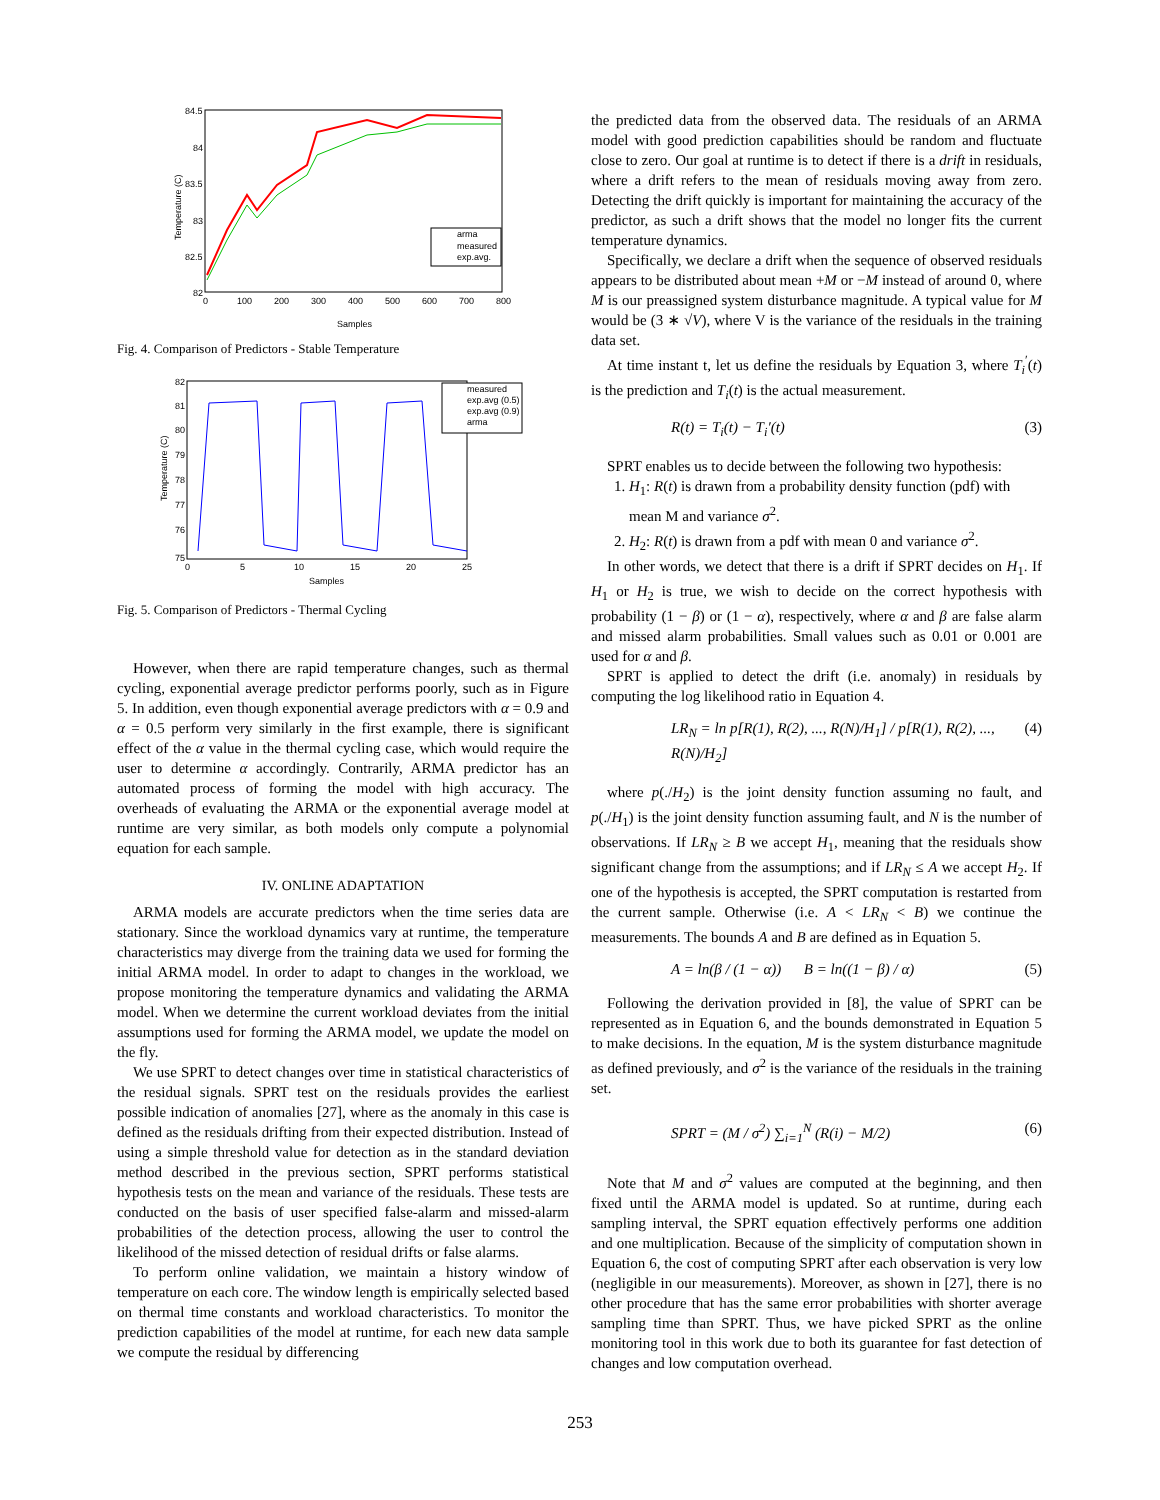84.5
84
83.5
83
82.5
82
0
100
200
300
400
500
600
700
800
Samples
Temperature (C)
arma
measured
exp.avg.
Fig. 4. Comparison of Predictors - Stable Temperature
82
81
80
79
78
77
76
75
0
5
10
15
20
25
Samples
Temperature (C)
measured
exp.avg (0.5)
exp.avg (0.9)
arma
Fig. 5. Comparison of Predictors - Thermal Cycling
However, when there are rapid temperature changes, such as thermal cycling, exponential average predictor performs poorly, such as in Figure 5. In addition, even though exponential average predictors with α = 0.9 and α = 0.5 perform very similarly in the first example, there is significant effect of the α value in the thermal cycling case, which would require the user to determine α accordingly. Contrarily, ARMA predictor has an automated process of forming the model with high accuracy. The overheads of evaluating the ARMA or the exponential average model at runtime are very similar, as both models only compute a polynomial equation for each sample.
IV. ONLINE ADAPTATION
ARMA models are accurate predictors when the time series data are stationary. Since the workload dynamics vary at runtime, the temperature characteristics may diverge from the training data we used for forming the initial ARMA model. In order to adapt to changes in the workload, we propose monitoring the temperature dynamics and validating the ARMA model. When we determine the current workload deviates from the initial assumptions used for forming the ARMA model, we update the model on the fly.
We use SPRT to detect changes over time in statistical characteristics of the residual signals. SPRT test on the residuals provides the earliest possible indication of anomalies [27], where as the anomaly in this case is defined as the residuals drifting from their expected distribution. Instead of using a simple threshold value for detection as in the standard deviation method described in the previous section, SPRT performs statistical hypothesis tests on the mean and variance of the residuals. These tests are conducted on the basis of user specified false-alarm and missed-alarm probabilities of the detection process, allowing the user to control the likelihood of the missed detection of residual drifts or false alarms.
To perform online validation, we maintain a history window of temperature on each core. The window length is empirically selected based on thermal time constants and workload characteristics. To monitor the prediction capabilities of the model at runtime, for each new data sample we compute the residual by differencing
the predicted data from the observed data. The residuals of an ARMA model with good prediction capabilities should be random and fluctuate close to zero. Our goal at runtime is to detect if there is a drift in residuals, where a drift refers to the mean of residuals moving away from zero. Detecting the drift quickly is important for maintaining the accuracy of the predictor, as such a drift shows that the model no longer fits the current temperature dynamics.
Specifically, we declare a drift when the sequence of observed residuals appears to be distributed about mean +M or −M instead of around 0, where M is our preassigned system disturbance magnitude. A typical value for M would be (3 ∗ √V), where V is the variance of the residuals in the training data set.
At time instant t, let us define the residuals by Equation 3, where T<sub>i</sub><sup>′</sup>(t) is the prediction and T<sub>i</sub>(t) is the actual measurement.
R(t) = T<sub>i</sub>(t) − T<sub>i</sub>′(t) (3)
SPRT enables us to decide between the following two hypothesis:
1. H<sub>1</sub>: R(t) is drawn from a probability density function (pdf) with mean M and variance σ<sup>2</sup>.
2. H<sub>2</sub>: R(t) is drawn from a pdf with mean 0 and variance σ<sup>2</sup>.
In other words, we detect that there is a drift if SPRT decides on H<sub>1</sub>. If H<sub>1</sub> or H<sub>2</sub> is true, we wish to decide on the correct hypothesis with probability (1 − β) or (1 − α), respectively, where α and β are false alarm and missed alarm probabilities. Small values such as 0.01 or 0.001 are used for α and β.
SPRT is applied to detect the drift (i.e. anomaly) in residuals by computing the log likelihood ratio in Equation 4.
LR<sub>N</sub> = ln p[R(1), R(2), ..., R(N)/H<sub>1</sub>] / p[R(1), R(2), ..., R(N)/H<sub>2</sub>] (4)
where p(./H<sub>2</sub>) is the joint density function assuming no fault, and p(./H<sub>1</sub>) is the joint density function assuming fault, and N is the number of observations. If LR<sub>N</sub> ≥ B we accept H<sub>1</sub>, meaning that the residuals show significant change from the assumptions; and if LR<sub>N</sub> ≤ A we accept H<sub>2</sub>. If one of the hypothesis is accepted, the SPRT computation is restarted from the current sample. Otherwise (i.e. A < LR<sub>N</sub> < B) we continue the measurements. The bounds A and B are defined as in Equation 5.
A = ln(β / (1 − α)) B = ln((1 − β) / α) (5)
Following the derivation provided in [8], the value of SPRT can be represented as in Equation 6, and the bounds demonstrated in Equation 5 to make decisions. In the equation, M is the system disturbance magnitude as defined previously, and σ<sup>2</sup> is the variance of the residuals in the training set.
SPRT = (M / σ<sup>2</sup>) ∑<sub>i=1</sub><sup>N</sup> (R(i) − M/2) (6)
Note that M and σ<sup>2</sup> values are computed at the beginning, and then fixed until the ARMA model is updated. So at runtime, during each sampling interval, the SPRT equation effectively performs one addition and one multiplication. Because of the simplicity of computation shown in Equation 6, the cost of computing SPRT after each observation is very low (negligible in our measurements). Moreover, as shown in [27], there is no other procedure that has the same error probabilities with shorter average sampling time than SPRT. Thus, we have picked SPRT as the online monitoring tool in this work due to both its guarantee for fast detection of changes and low computation overhead.
253